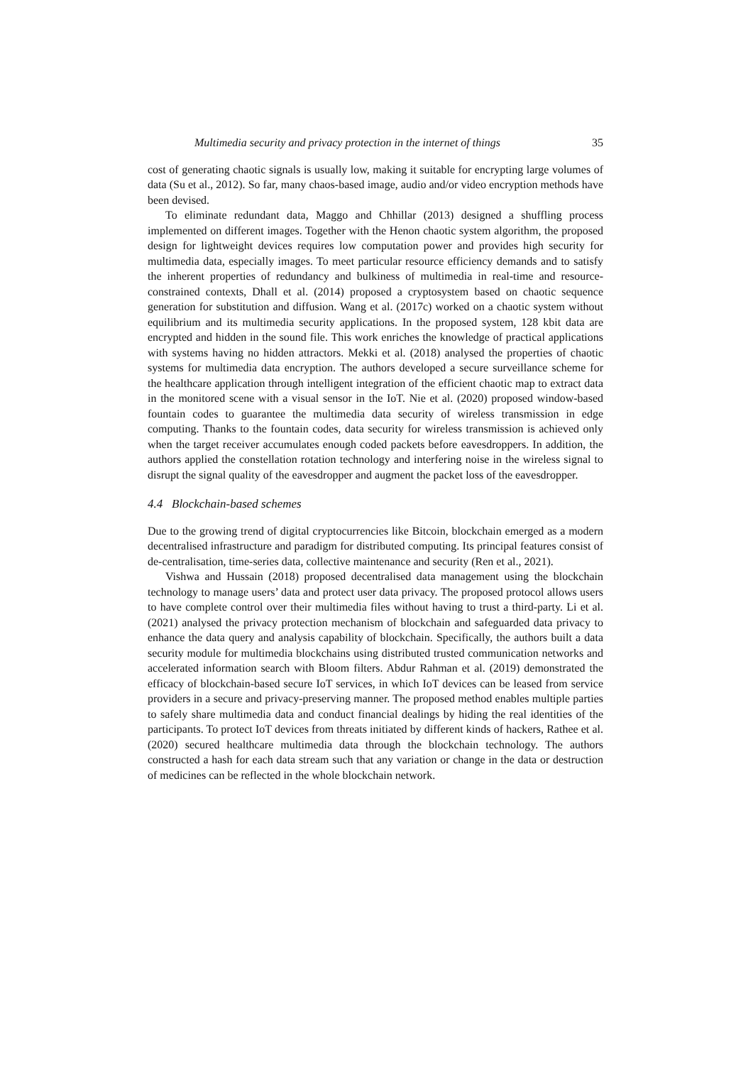Multimedia security and privacy protection in the internet of things 35
cost of generating chaotic signals is usually low, making it suitable for encrypting large volumes of data (Su et al., 2012). So far, many chaos-based image, audio and/or video encryption methods have been devised.
To eliminate redundant data, Maggo and Chhillar (2013) designed a shuffling process implemented on different images. Together with the Henon chaotic system algorithm, the proposed design for lightweight devices requires low computation power and provides high security for multimedia data, especially images. To meet particular resource efficiency demands and to satisfy the inherent properties of redundancy and bulkiness of multimedia in real-time and resource-constrained contexts, Dhall et al. (2014) proposed a cryptosystem based on chaotic sequence generation for substitution and diffusion. Wang et al. (2017c) worked on a chaotic system without equilibrium and its multimedia security applications. In the proposed system, 128 kbit data are encrypted and hidden in the sound file. This work enriches the knowledge of practical applications with systems having no hidden attractors. Mekki et al. (2018) analysed the properties of chaotic systems for multimedia data encryption. The authors developed a secure surveillance scheme for the healthcare application through intelligent integration of the efficient chaotic map to extract data in the monitored scene with a visual sensor in the IoT. Nie et al. (2020) proposed window-based fountain codes to guarantee the multimedia data security of wireless transmission in edge computing. Thanks to the fountain codes, data security for wireless transmission is achieved only when the target receiver accumulates enough coded packets before eavesdroppers. In addition, the authors applied the constellation rotation technology and interfering noise in the wireless signal to disrupt the signal quality of the eavesdropper and augment the packet loss of the eavesdropper.
4.4 Blockchain-based schemes
Due to the growing trend of digital cryptocurrencies like Bitcoin, blockchain emerged as a modern decentralised infrastructure and paradigm for distributed computing. Its principal features consist of de-centralisation, time-series data, collective maintenance and security (Ren et al., 2021).
Vishwa and Hussain (2018) proposed decentralised data management using the blockchain technology to manage users’ data and protect user data privacy. The proposed protocol allows users to have complete control over their multimedia files without having to trust a third-party. Li et al. (2021) analysed the privacy protection mechanism of blockchain and safeguarded data privacy to enhance the data query and analysis capability of blockchain. Specifically, the authors built a data security module for multimedia blockchains using distributed trusted communication networks and accelerated information search with Bloom filters. Abdur Rahman et al. (2019) demonstrated the efficacy of blockchain-based secure IoT services, in which IoT devices can be leased from service providers in a secure and privacy-preserving manner. The proposed method enables multiple parties to safely share multimedia data and conduct financial dealings by hiding the real identities of the participants. To protect IoT devices from threats initiated by different kinds of hackers, Rathee et al. (2020) secured healthcare multimedia data through the blockchain technology. The authors constructed a hash for each data stream such that any variation or change in the data or destruction of medicines can be reflected in the whole blockchain network.